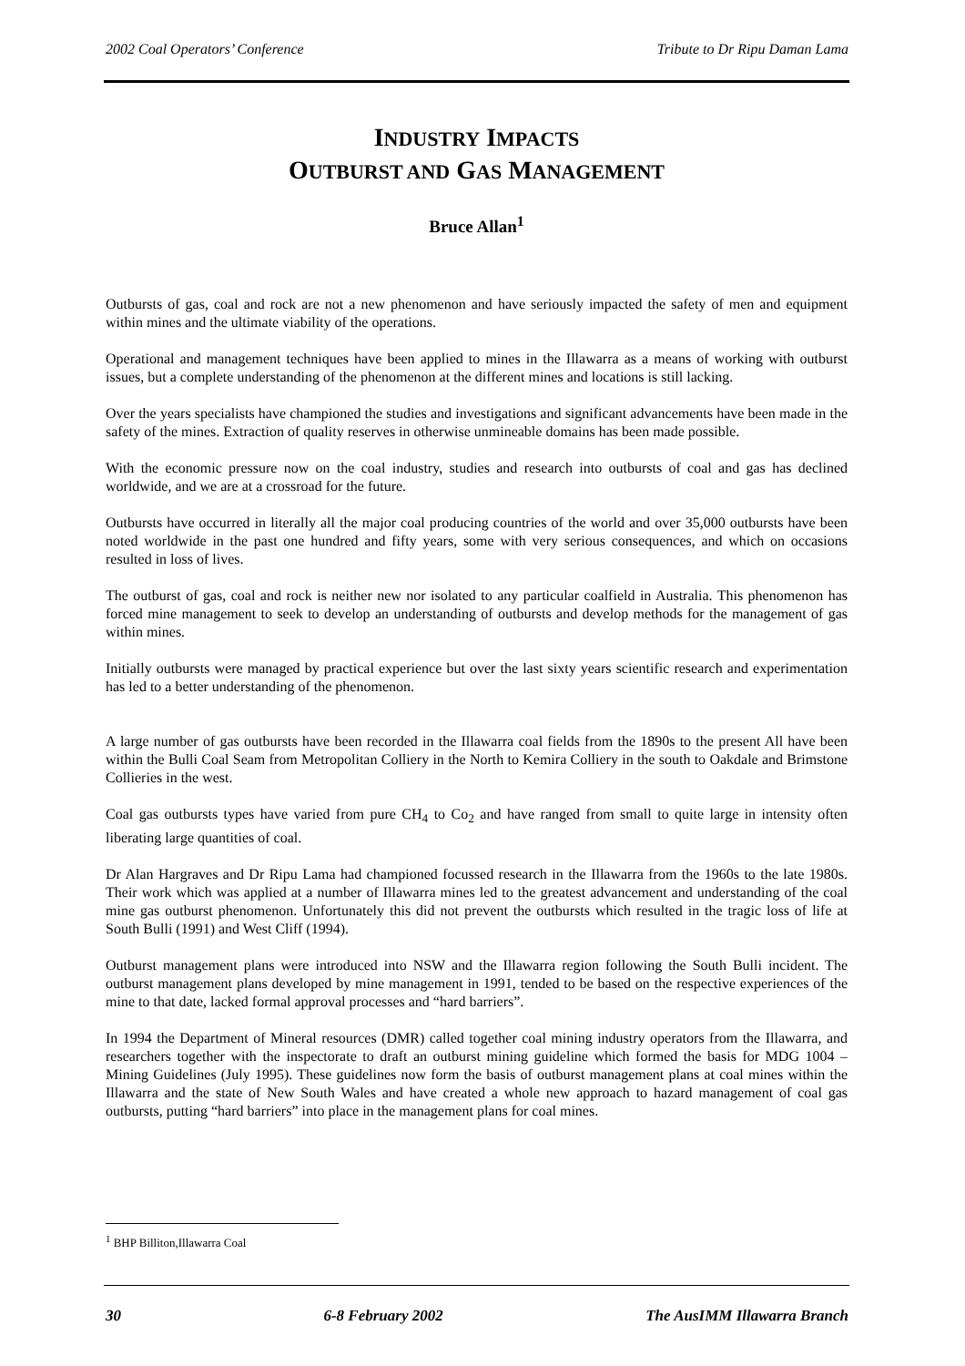2002 Coal Operators’ Conference Tribute to Dr Ripu Daman Lama
INDUSTRY IMPACTS
OUTBURST AND GAS MANAGEMENT
Bruce Allan<sup>1</sup>
Outbursts of gas, coal and rock are not a new phenomenon and have seriously impacted the safety of men and equipment within mines and the ultimate viability of the operations.
Operational and management techniques have been applied to mines in the Illawarra as a means of working with outburst issues, but a complete understanding of the phenomenon at the different mines and locations is still lacking.
Over the years specialists have championed the studies and investigations and significant advancements have been made in the safety of the mines. Extraction of quality reserves in otherwise unmineable domains has been made possible.
With the economic pressure now on the coal industry, studies and research into outbursts of coal and gas has declined worldwide, and we are at a crossroad for the future.
Outbursts have occurred in literally all the major coal producing countries of the world and over 35,000 outbursts have been noted worldwide in the past one hundred and fifty years, some with very serious consequences, and which on occasions resulted in loss of lives.
The outburst of gas, coal and rock is neither new nor isolated to any particular coalfield in Australia. This phenomenon has forced mine management to seek to develop an understanding of outbursts and develop methods for the management of gas within mines.
Initially outbursts were managed by practical experience but over the last sixty years scientific research and experimentation has led to a better understanding of the phenomenon.
A large number of gas outbursts have been recorded in the Illawarra coal fields from the 1890s to the present All have been within the Bulli Coal Seam from Metropolitan Colliery in the North to Kemira Colliery in the south to Oakdale and Brimstone Collieries in the west.
Coal gas outbursts types have varied from pure CH<sub>4</sub> to Co<sub>2</sub> and have ranged from small to quite large in intensity often liberating large quantities of coal.
Dr Alan Hargraves and Dr Ripu Lama had championed focussed research in the Illawarra from the 1960s to the late 1980s. Their work which was applied at a number of Illawarra mines led to the greatest advancement and understanding of the coal mine gas outburst phenomenon. Unfortunately this did not prevent the outbursts which resulted in the tragic loss of life at South Bulli (1991) and West Cliff (1994).
Outburst management plans were introduced into NSW and the Illawarra region following the South Bulli incident. The outburst management plans developed by mine management in 1991, tended to be based on the respective experiences of the mine to that date, lacked formal approval processes and “hard barriers”.
In 1994 the Department of Mineral resources (DMR) called together coal mining industry operators from the Illawarra, and researchers together with the inspectorate to draft an outburst mining guideline which formed the basis for MDG 1004 – Mining Guidelines (July 1995). These guidelines now form the basis of outburst management plans at coal mines within the Illawarra and the state of New South Wales and have created a whole new approach to hazard management of coal gas outbursts, putting “hard barriers” into place in the management plans for coal mines.
<sup>1</sup> BHP Billiton,Illawarra Coal
30 6-8 February 2002 The AusIMM Illawarra Branch